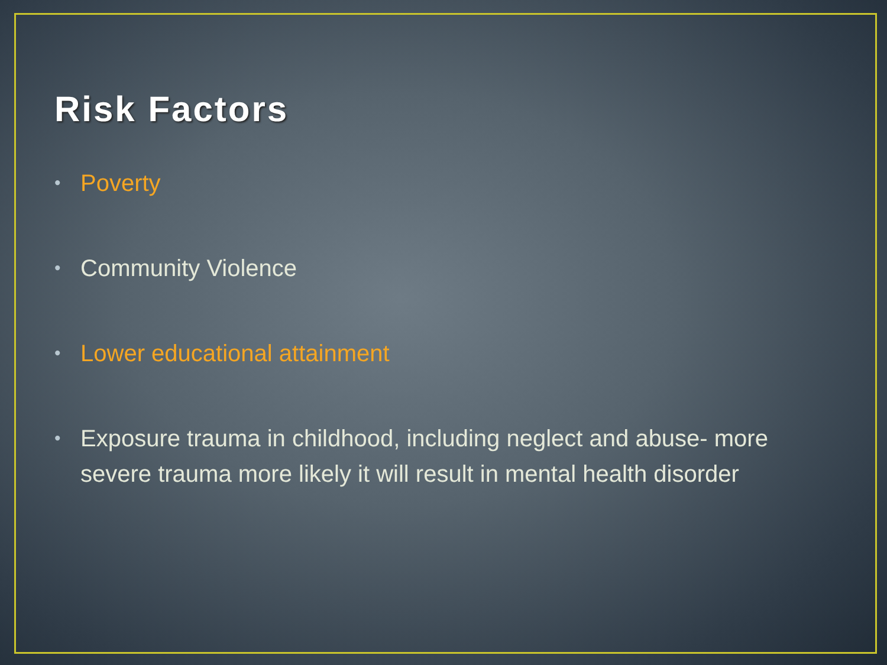Risk Factors
• Poverty
• Community Violence
• Lower educational attainment
• Exposure trauma in childhood, including neglect and abuse- more severe trauma more likely it will result in mental health disorder